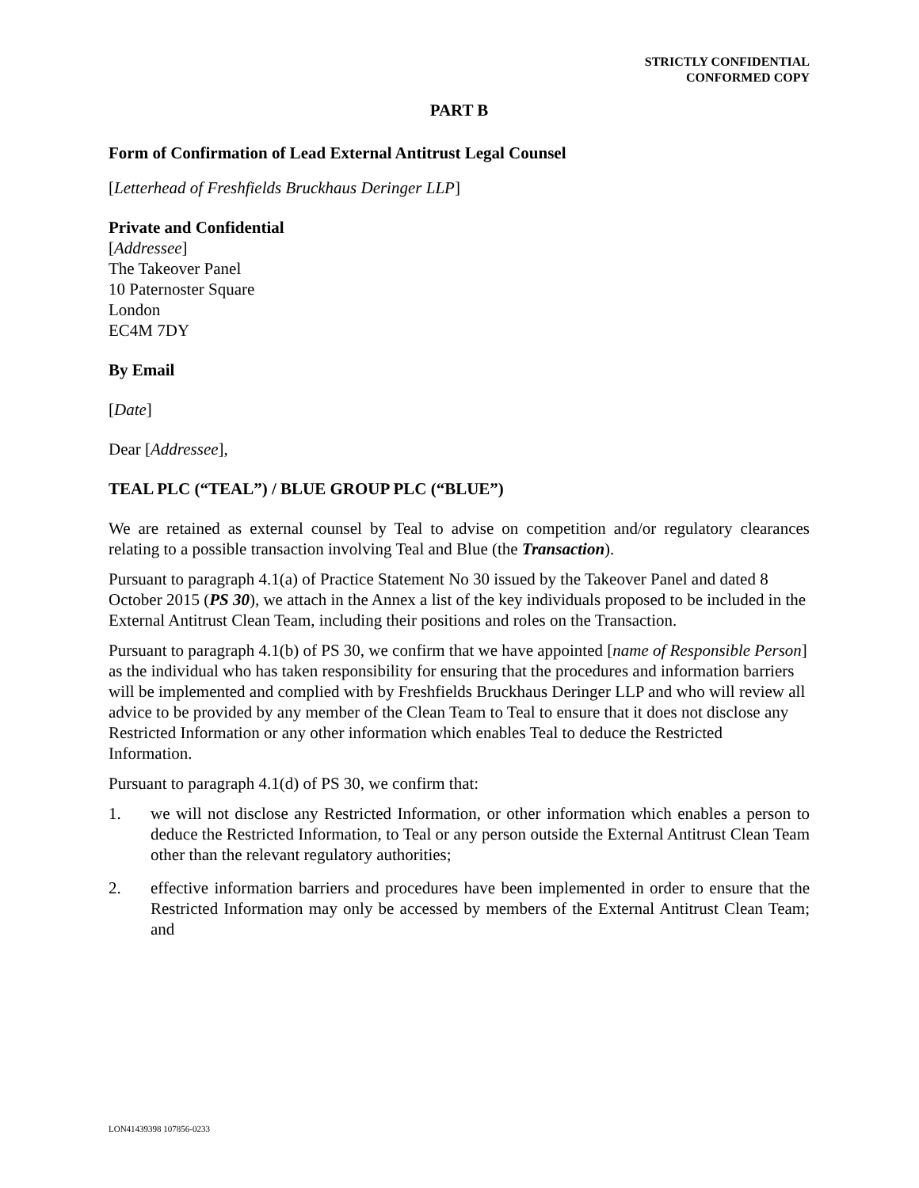STRICTLY CONFIDENTIAL
CONFORMED COPY
PART B
Form of Confirmation of Lead External Antitrust Legal Counsel
[Letterhead of Freshfields Bruckhaus Deringer LLP]
Private and Confidential
[Addressee]
The Takeover Panel
10 Paternoster Square
London
EC4M 7DY
By Email
[Date]
Dear [Addressee],
TEAL PLC (“TEAL”) / BLUE GROUP PLC (“BLUE”)
We are retained as external counsel by Teal to advise on competition and/or regulatory clearances relating to a possible transaction involving Teal and Blue (the Transaction).
Pursuant to paragraph 4.1(a) of Practice Statement No 30 issued by the Takeover Panel and dated 8 October 2015 (PS 30), we attach in the Annex a list of the key individuals proposed to be included in the External Antitrust Clean Team, including their positions and roles on the Transaction.
Pursuant to paragraph 4.1(b) of PS 30, we confirm that we have appointed [name of Responsible Person] as the individual who has taken responsibility for ensuring that the procedures and information barriers will be implemented and complied with by Freshfields Bruckhaus Deringer LLP and who will review all advice to be provided by any member of the Clean Team to Teal to ensure that it does not disclose any Restricted Information or any other information which enables Teal to deduce the Restricted Information.
Pursuant to paragraph 4.1(d) of PS 30, we confirm that:
1. we will not disclose any Restricted Information, or other information which enables a person to deduce the Restricted Information, to Teal or any person outside the External Antitrust Clean Team other than the relevant regulatory authorities;
2. effective information barriers and procedures have been implemented in order to ensure that the Restricted Information may only be accessed by members of the External Antitrust Clean Team; and
LON41439398 107856-0233